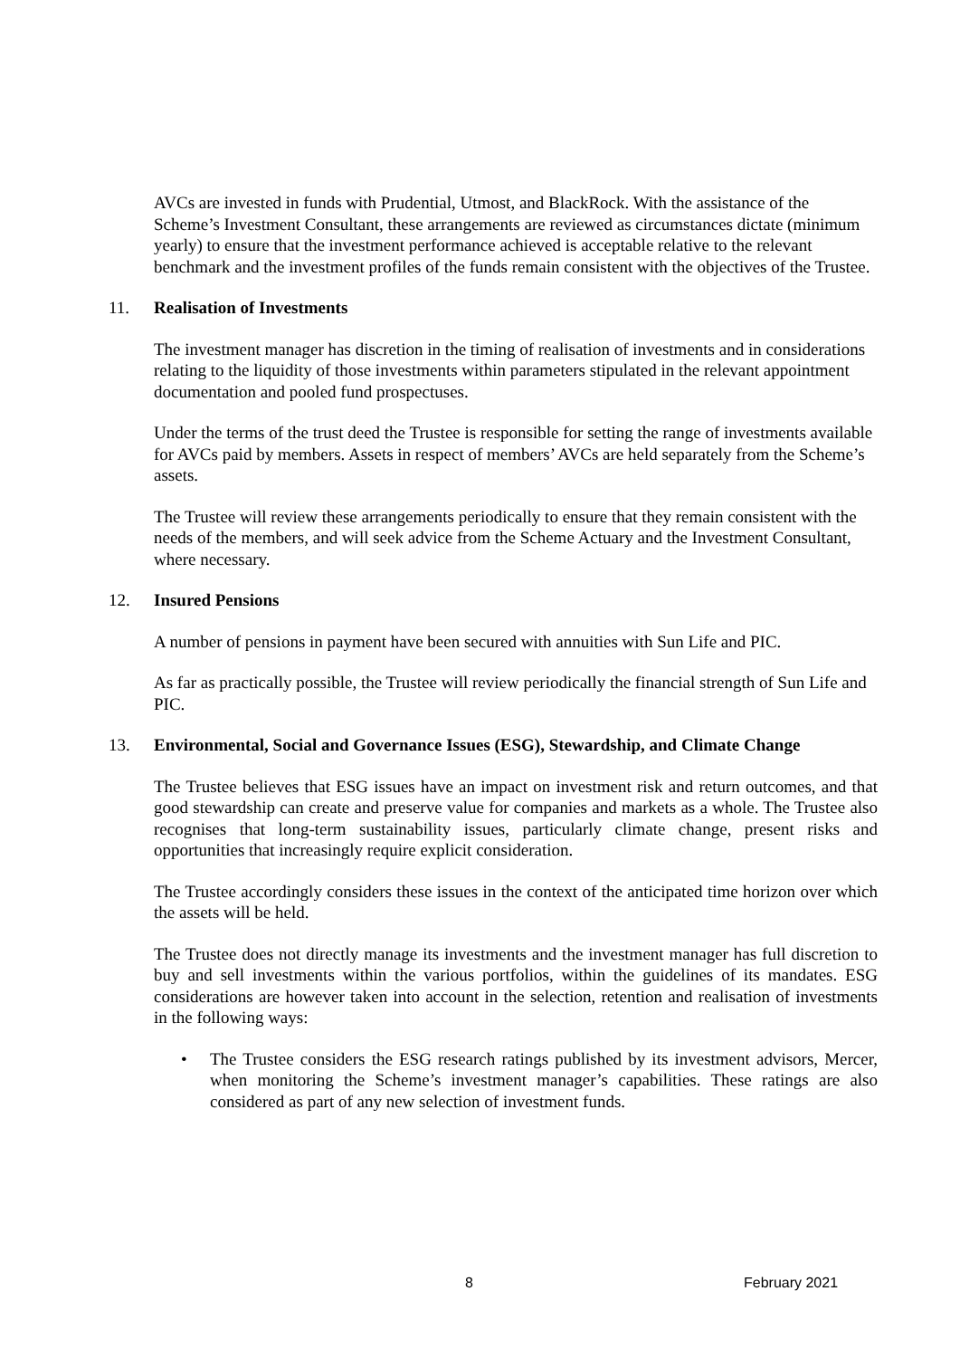AVCs are invested in funds with Prudential, Utmost, and BlackRock. With the assistance of the Scheme’s Investment Consultant, these arrangements are reviewed as circumstances dictate (minimum yearly) to ensure that the investment performance achieved is acceptable relative to the relevant benchmark and the investment profiles of the funds remain consistent with the objectives of the Trustee.
11. Realisation of Investments
The investment manager has discretion in the timing of realisation of investments and in considerations relating to the liquidity of those investments within parameters stipulated in the relevant appointment documentation and pooled fund prospectuses.
Under the terms of the trust deed the Trustee is responsible for setting the range of investments available for AVCs paid by members. Assets in respect of members’ AVCs are held separately from the Scheme’s assets.
The Trustee will review these arrangements periodically to ensure that they remain consistent with the needs of the members, and will seek advice from the Scheme Actuary and the Investment Consultant, where necessary.
12. Insured Pensions
A number of pensions in payment have been secured with annuities with Sun Life and PIC.
As far as practically possible, the Trustee will review periodically the financial strength of Sun Life and PIC.
13. Environmental, Social and Governance Issues (ESG), Stewardship, and Climate Change
The Trustee believes that ESG issues have an impact on investment risk and return outcomes, and that good stewardship can create and preserve value for companies and markets as a whole. The Trustee also recognises that long-term sustainability issues, particularly climate change, present risks and opportunities that increasingly require explicit consideration.
The Trustee accordingly considers these issues in the context of the anticipated time horizon over which the assets will be held.
The Trustee does not directly manage its investments and the investment manager has full discretion to buy and sell investments within the various portfolios, within the guidelines of its mandates. ESG considerations are however taken into account in the selection, retention and realisation of investments in the following ways:
• The Trustee considers the ESG research ratings published by its investment advisors, Mercer, when monitoring the Scheme’s investment manager’s capabilities. These ratings are also considered as part of any new selection of investment funds.
8 February 2021